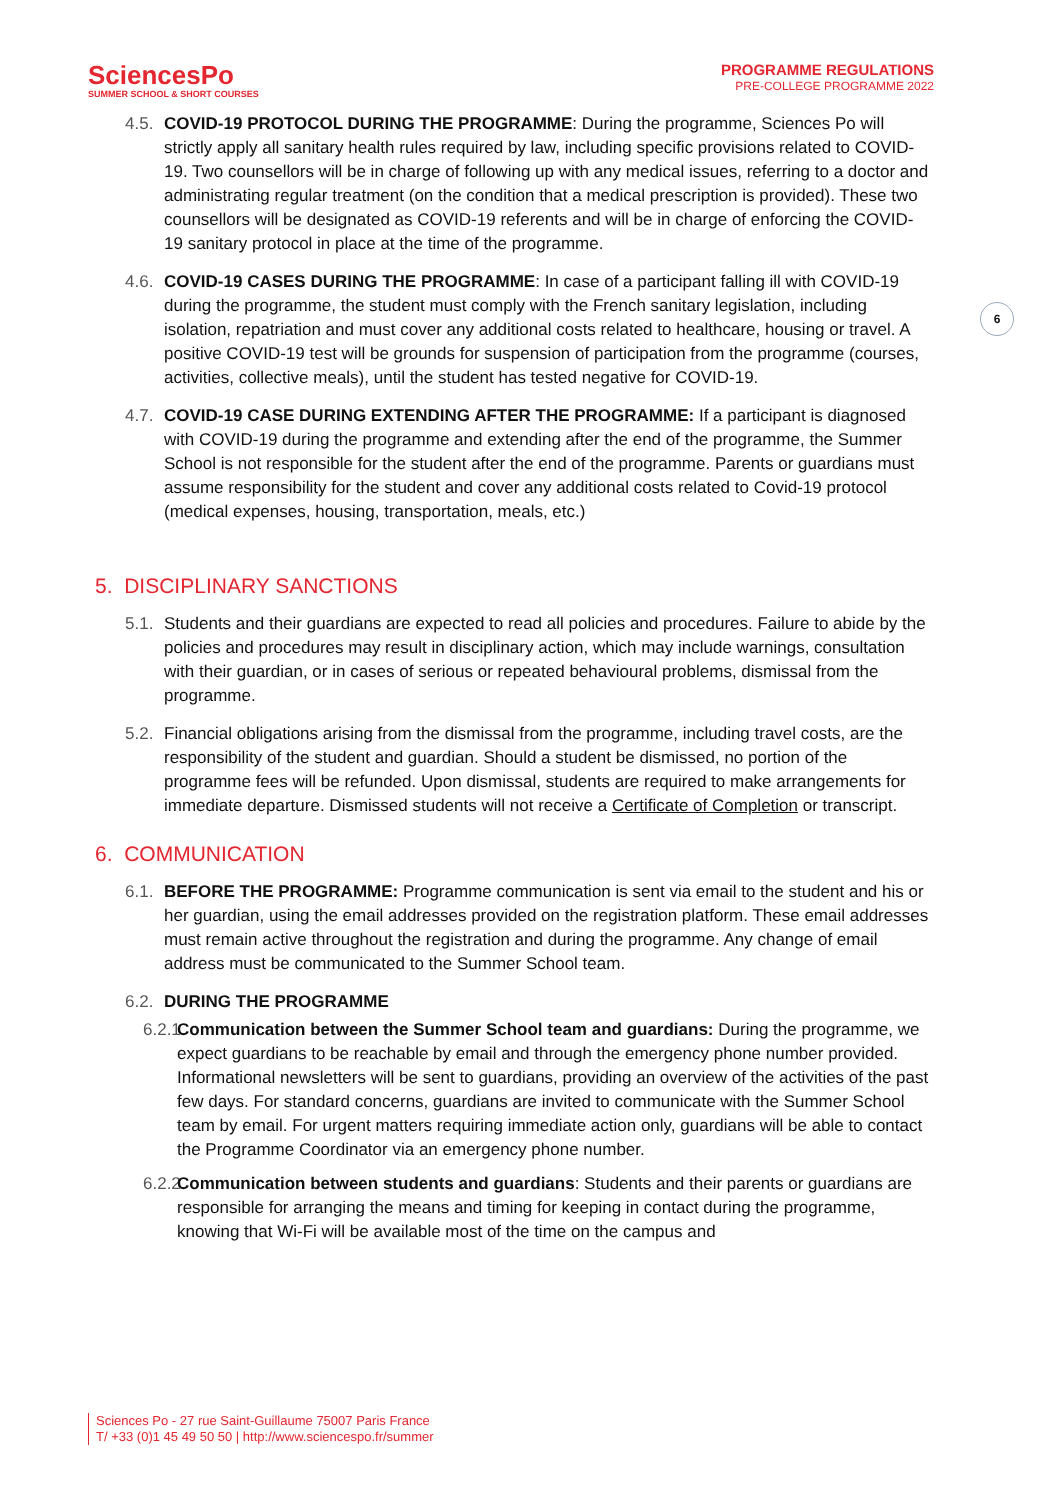SciencesPo
SUMMER SCHOOL & SHORT COURSES
PROGRAMME REGULATIONS
PRE-COLLEGE PROGRAMME 2022
6
4.5.
COVID-19 PROTOCOL DURING THE PROGRAMME: During the programme, Sciences Po will strictly apply all sanitary health rules required by law, including specific provisions related to COVID-19. Two counsellors will be in charge of following up with any medical issues, referring to a doctor and administrating regular treatment (on the condition that a medical prescription is provided). These two counsellors will be designated as COVID-19 referents and will be in charge of enforcing the COVID-19 sanitary protocol in place at the time of the programme.
4.6.
COVID-19 CASES DURING THE PROGRAMME: In case of a participant falling ill with COVID-19 during the programme, the student must comply with the French sanitary legislation, including isolation, repatriation and must cover any additional costs related to healthcare, housing or travel. A positive COVID-19 test will be grounds for suspension of participation from the programme (courses, activities, collective meals), until the student has tested negative for COVID-19.
4.7.
COVID-19 CASE DURING EXTENDING AFTER THE PROGRAMME: If a participant is diagnosed with COVID-19 during the programme and extending after the end of the programme, the Summer School is not responsible for the student after the end of the programme. Parents or guardians must assume responsibility for the student and cover any additional costs related to Covid-19 protocol (medical expenses, housing, transportation, meals, etc.)
5. DISCIPLINARY SANCTIONS
5.1.
Students and their guardians are expected to read all policies and procedures. Failure to abide by the policies and procedures may result in disciplinary action, which may include warnings, consultation with their guardian, or in cases of serious or repeated behavioural problems, dismissal from the programme.
5.2.
Financial obligations arising from the dismissal from the programme, including travel costs, are the responsibility of the student and guardian. Should a student be dismissed, no portion of the programme fees will be refunded. Upon dismissal, students are required to make arrangements for immediate departure. Dismissed students will not receive a Certificate of Completion or transcript.
6. COMMUNICATION
6.1.
BEFORE THE PROGRAMME: Programme communication is sent via email to the student and his or her guardian, using the email addresses provided on the registration platform. These email addresses must remain active throughout the registration and during the programme. Any change of email address must be communicated to the Summer School team.
6.2.
DURING THE PROGRAMME
6.2.1.
Communication between the Summer School team and guardians: During the programme, we expect guardians to be reachable by email and through the emergency phone number provided. Informational newsletters will be sent to guardians, providing an overview of the activities of the past few days. For standard concerns, guardians are invited to communicate with the Summer School team by email. For urgent matters requiring immediate action only, guardians will be able to contact the Programme Coordinator via an emergency phone number.
6.2.2.
Communication between students and guardians: Students and their parents or guardians are responsible for arranging the means and timing for keeping in contact during the programme, knowing that Wi-Fi will be available most of the time on the campus and
Sciences Po - 27 rue Saint-Guillaume 75007 Paris France
T/ +33 (0)1 45 49 50 50 | http://www.sciencespo.fr/summer